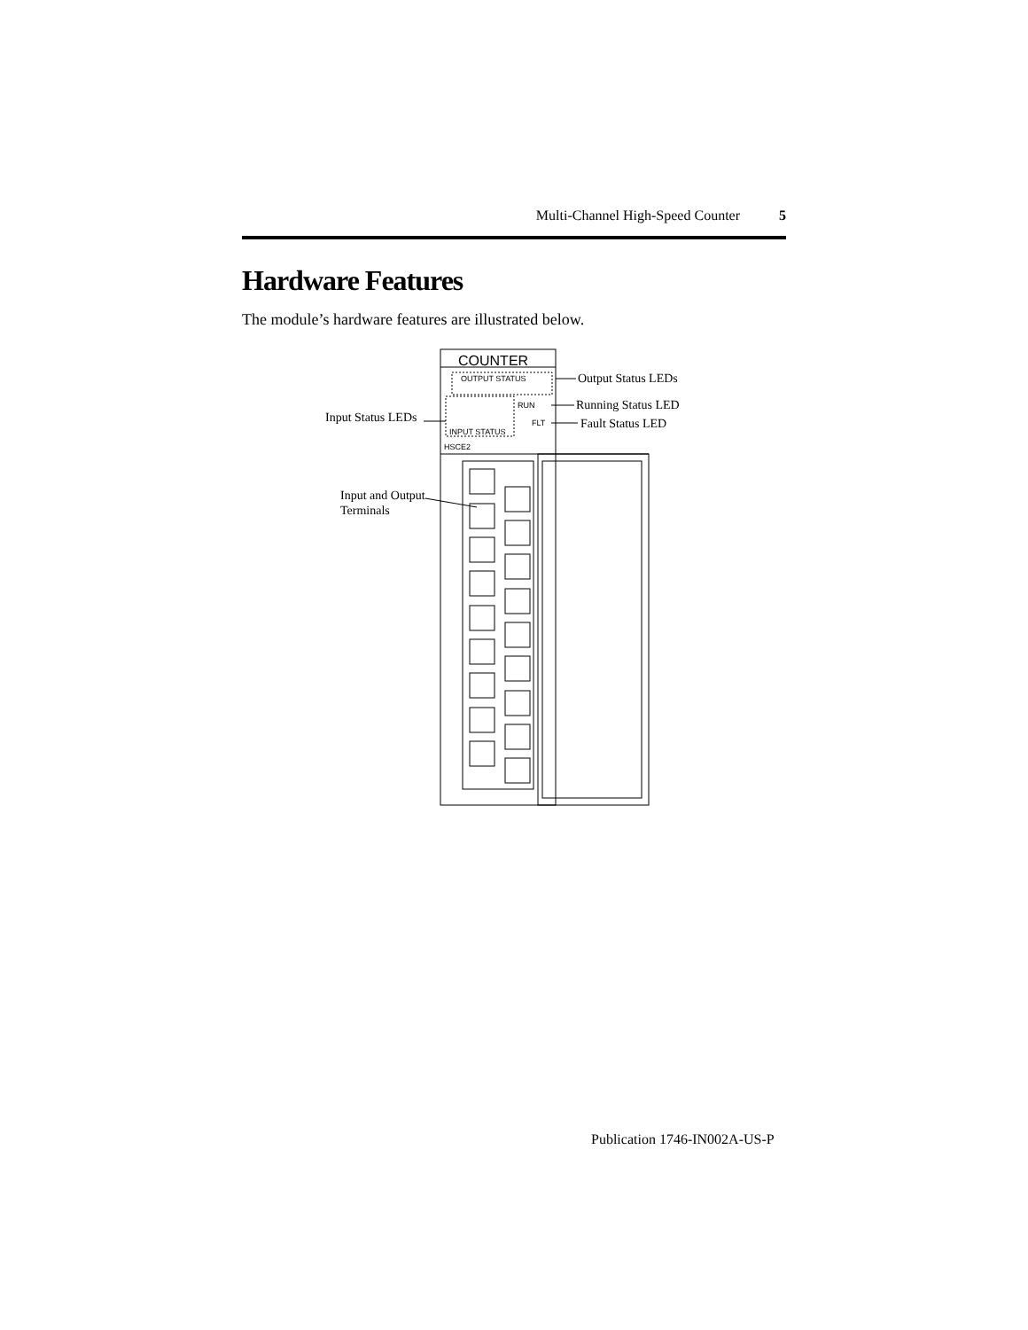Multi-Channel High-Speed Counter 5
Hardware Features
The module’s hardware features are illustrated below.
COUNTER
OUTPUT STATUS
INPUT STATUS
RUN
FLT
HSCE2
Output Status LEDs
Running Status LED
Fault Status LED
Input Status LEDs
Input and Output
Terminals
Publication 1746-IN002A-US-P